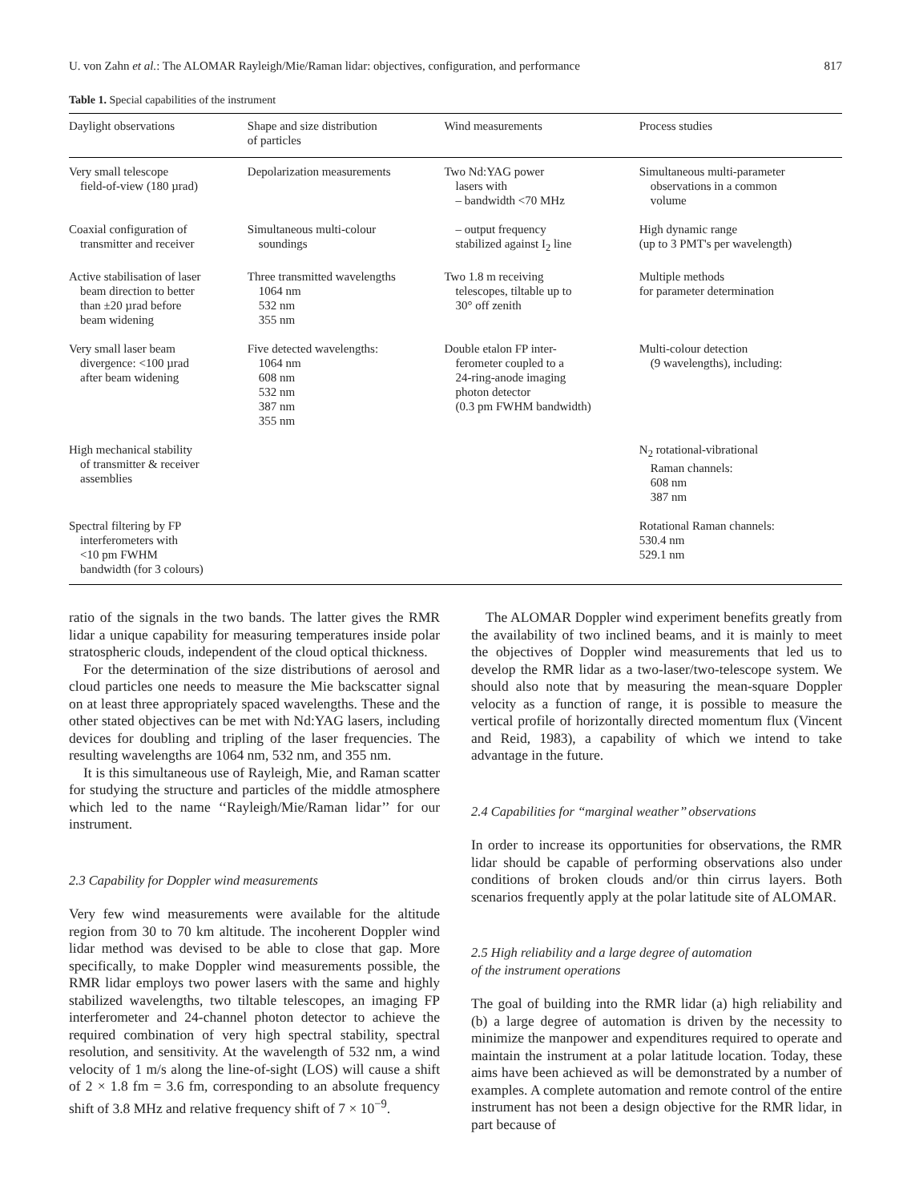U. von Zahn et al.: The ALOMAR Rayleigh/Mie/Raman lidar: objectives, configuration, and performance 817
Table 1. Special capabilities of the instrument
| Daylight observations | Shape and size distribution of particles | Wind measurements | Process studies |
| --- | --- | --- | --- |
| Very small telescope field-of-view (180 µrad) | Depolarization measurements | Two Nd:YAG power lasers with – bandwidth <70 MHz | Simultaneous multi-parameter observations in a common volume |
| Coaxial configuration of transmitter and receiver | Simultaneous multi-colour soundings | – output frequency stabilized against I<sub>2</sub> line | High dynamic range (up to 3 PMT's per wavelength) |
| Active stabilisation of laser beam direction to better than ±20 µrad before beam widening | Three transmitted wavelengths 1064 nm 532 nm 355 nm | Two 1.8 m receiving telescopes, tiltable up to 30° off zenith | Multiple methods for parameter determination |
| Very small laser beam divergence: <100 µrad after beam widening | Five detected wavelengths: 1064 nm 608 nm 532 nm 387 nm 355 nm | Double etalon FP inter- ferometer coupled to a 24-ring-anode imaging photon detector (0.3 pm FWHM bandwidth) | Multi-colour detection (9 wavelengths), including: |
| High mechanical stability of transmitter & receiver assemblies | | | N<sub>2</sub> rotational-vibrational Raman channels: 608 nm 387 nm |
| Spectral filtering by FP interferometers with <10 pm FWHM bandwidth (for 3 colours) | | | Rotational Raman channels: 530.4 nm 529.1 nm |
ratio of the signals in the two bands. The latter gives the RMR lidar a unique capability for measuring temperatures inside polar stratospheric clouds, independent of the cloud optical thickness.
For the determination of the size distributions of aerosol and cloud particles one needs to measure the Mie backscatter signal on at least three appropriately spaced wavelengths. These and the other stated objectives can be met with Nd:YAG lasers, including devices for doubling and tripling of the laser frequencies. The resulting wavelengths are 1064 nm, 532 nm, and 355 nm.
It is this simultaneous use of Rayleigh, Mie, and Raman scatter for studying the structure and particles of the middle atmosphere which led to the name ‘‘Rayleigh/Mie/Raman lidar’’ for our instrument.
2.3 Capability for Doppler wind measurements
Very few wind measurements were available for the altitude region from 30 to 70 km altitude. The incoherent Doppler wind lidar method was devised to be able to close that gap. More specifically, to make Doppler wind measurements possible, the RMR lidar employs two power lasers with the same and highly stabilized wavelengths, two tiltable telescopes, an imaging FP interferometer and 24-channel photon detector to achieve the required combination of very high spectral stability, spectral resolution, and sensitivity. At the wavelength of 532 nm, a wind velocity of 1 m/s along the line-of-sight (LOS) will cause a shift of 2 × 1.8 fm = 3.6 fm, corresponding to an absolute frequency shift of 3.8 MHz and relative frequency shift of 7 × 10<sup>−9</sup>.
The ALOMAR Doppler wind experiment benefits greatly from the availability of two inclined beams, and it is mainly to meet the objectives of Doppler wind measurements that led us to develop the RMR lidar as a two-laser/two-telescope system. We should also note that by measuring the mean-square Doppler velocity as a function of range, it is possible to measure the vertical profile of horizontally directed momentum flux (Vincent and Reid, 1983), a capability of which we intend to take advantage in the future.
2.4 Capabilities for ‘‘marginal weather’’ observations
In order to increase its opportunities for observations, the RMR lidar should be capable of performing observations also under conditions of broken clouds and/or thin cirrus layers. Both scenarios frequently apply at the polar latitude site of ALOMAR.
2.5 High reliability and a large degree of automation
of the instrument operations
The goal of building into the RMR lidar (a) high reliability and (b) a large degree of automation is driven by the necessity to minimize the manpower and expenditures required to operate and maintain the instrument at a polar latitude location. Today, these aims have been achieved as will be demonstrated by a number of examples. A complete automation and remote control of the entire instrument has not been a design objective for the RMR lidar, in part because of